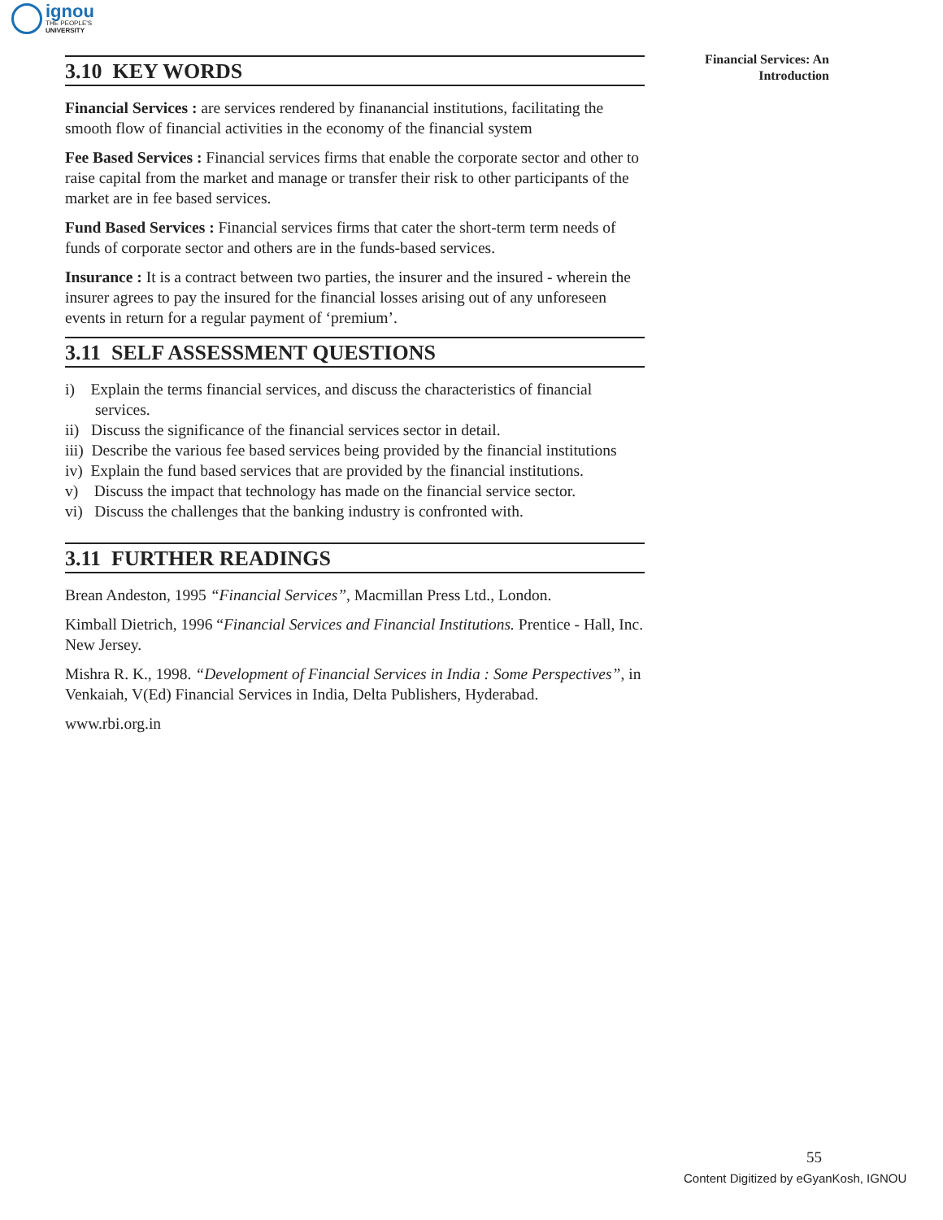ignou
THE PEOPLE'S
UNIVERSITY
Financial Services: An Introduction
3.10 KEY WORDS
Financial Services : are services rendered by finanancial institutions, facilitating the smooth flow of financial activities in the economy of the financial system
Fee Based Services : Financial services firms that enable the corporate sector and other to raise capital from the market and manage or transfer their risk to other participants of the market are in fee based services.
Fund Based Services : Financial services firms that cater the short-term term needs of funds of corporate sector and others are in the funds-based services.
Insurance : It is a contract between two parties, the insurer and the insured - wherein the insurer agrees to pay the insured for the financial losses arising out of any unforeseen events in return for a regular payment of ‘premium’.
3.11 SELF ASSESSMENT QUESTIONS
i) Explain the terms financial services, and discuss the characteristics of financial services.
ii) Discuss the significance of the financial services sector in detail.
iii) Describe the various fee based services being provided by the financial institutions
iv) Explain the fund based services that are provided by the financial institutions.
v) Discuss the impact that technology has made on the financial service sector.
vi) Discuss the challenges that the banking industry is confronted with.
3.11 FURTHER READINGS
Brean Andeston, 1995 “Financial Services”, Macmillan Press Ltd., London.
Kimball Dietrich, 1996 “Financial Services and Financial Institutions. Prentice - Hall, Inc. New Jersey.
Mishra R. K., 1998. “Development of Financial Services in India : Some Perspectives”, in Venkaiah, V(Ed) Financial Services in India, Delta Publishers, Hyderabad.
www.rbi.org.in
55
Content Digitized by eGyanKosh, IGNOU